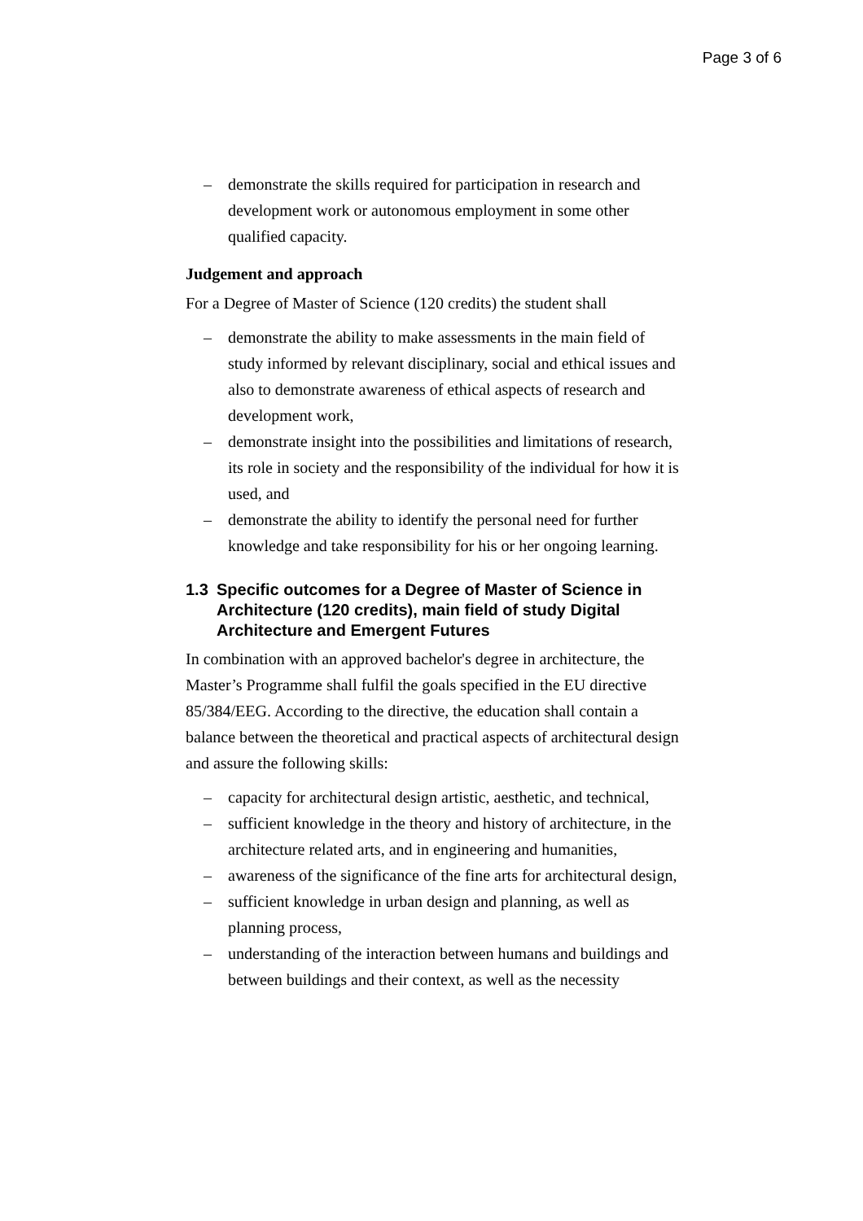Page 3 of 6
– demonstrate the skills required for participation in research and development work or autonomous employment in some other qualified capacity.
Judgement and approach
For a Degree of Master of Science (120 credits) the student shall
– demonstrate the ability to make assessments in the main field of study informed by relevant disciplinary, social and ethical issues and also to demonstrate awareness of ethical aspects of research and development work,
– demonstrate insight into the possibilities and limitations of research, its role in society and the responsibility of the individual for how it is used, and
– demonstrate the ability to identify the personal need for further knowledge and take responsibility for his or her ongoing learning.
1.3 Specific outcomes for a Degree of Master of Science in Architecture (120 credits), main field of study Digital Architecture and Emergent Futures
In combination with an approved bachelor's degree in architecture, the Master’s Programme shall fulfil the goals specified in the EU directive 85/384/EEG. According to the directive, the education shall contain a balance between the theoretical and practical aspects of architectural design and assure the following skills:
– capacity for architectural design artistic, aesthetic, and technical,
– sufficient knowledge in the theory and history of architecture, in the architecture related arts, and in engineering and humanities,
– awareness of the significance of the fine arts for architectural design,
– sufficient knowledge in urban design and planning, as well as planning process,
– understanding of the interaction between humans and buildings and between buildings and their context, as well as the necessity